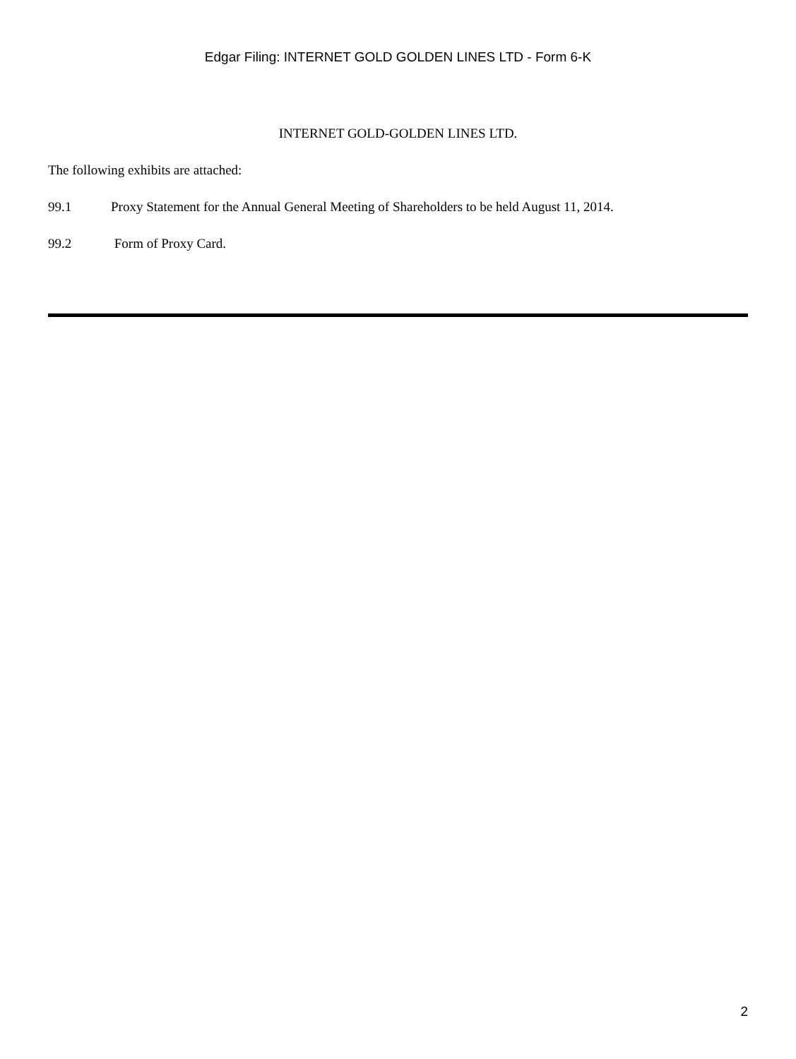Edgar Filing: INTERNET GOLD GOLDEN LINES LTD - Form 6-K
INTERNET GOLD-GOLDEN LINES LTD.
The following exhibits are attached:
99.1 Proxy Statement for the Annual General Meeting of Shareholders to be held August 11, 2014.
99.2 Form of Proxy Card.
2